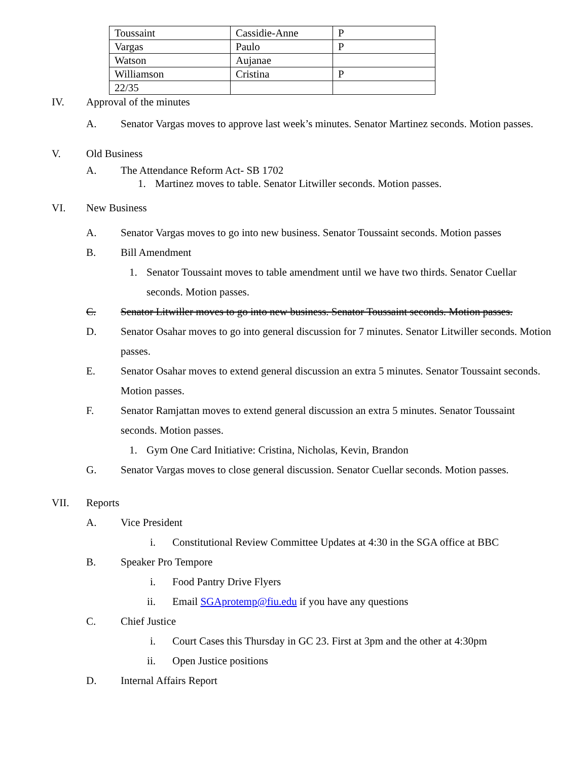| Toussaint | Cassidie-Anne | P |
| Vargas | Paulo | P |
| Watson | Aujanae | |
| Williamson | Cristina | P |
| 22/35 | | |
IV. Approval of the minutes
A. Senator Vargas moves to approve last week’s minutes. Senator Martinez seconds. Motion passes.
V. Old Business
A. The Attendance Reform Act- SB 1702
1. Martinez moves to table. Senator Litwiller seconds. Motion passes.
VI. New Business
A. Senator Vargas moves to go into new business. Senator Toussaint seconds. Motion passes
B. Bill Amendment
1. Senator Toussaint moves to table amendment until we have two thirds. Senator Cuellar seconds. Motion passes.
C. Senator Litwiller moves to go into new business. Senator Toussaint seconds. Motion passes.
D. Senator Osahar moves to go into general discussion for 7 minutes. Senator Litwiller seconds. Motion passes.
E. Senator Osahar moves to extend general discussion an extra 5 minutes. Senator Toussaint seconds. Motion passes.
F. Senator Ramjattan moves to extend general discussion an extra 5 minutes. Senator Toussaint seconds. Motion passes.
1. Gym One Card Initiative: Cristina, Nicholas, Kevin, Brandon
G. Senator Vargas moves to close general discussion. Senator Cuellar seconds. Motion passes.
VII. Reports
A. Vice President
i. Constitutional Review Committee Updates at 4:30 in the SGA office at BBC
B. Speaker Pro Tempore
i. Food Pantry Drive Flyers
ii. Email SGAprotemp@fiu.edu if you have any questions
C. Chief Justice
i. Court Cases this Thursday in GC 23. First at 3pm and the other at 4:30pm
ii. Open Justice positions
D. Internal Affairs Report